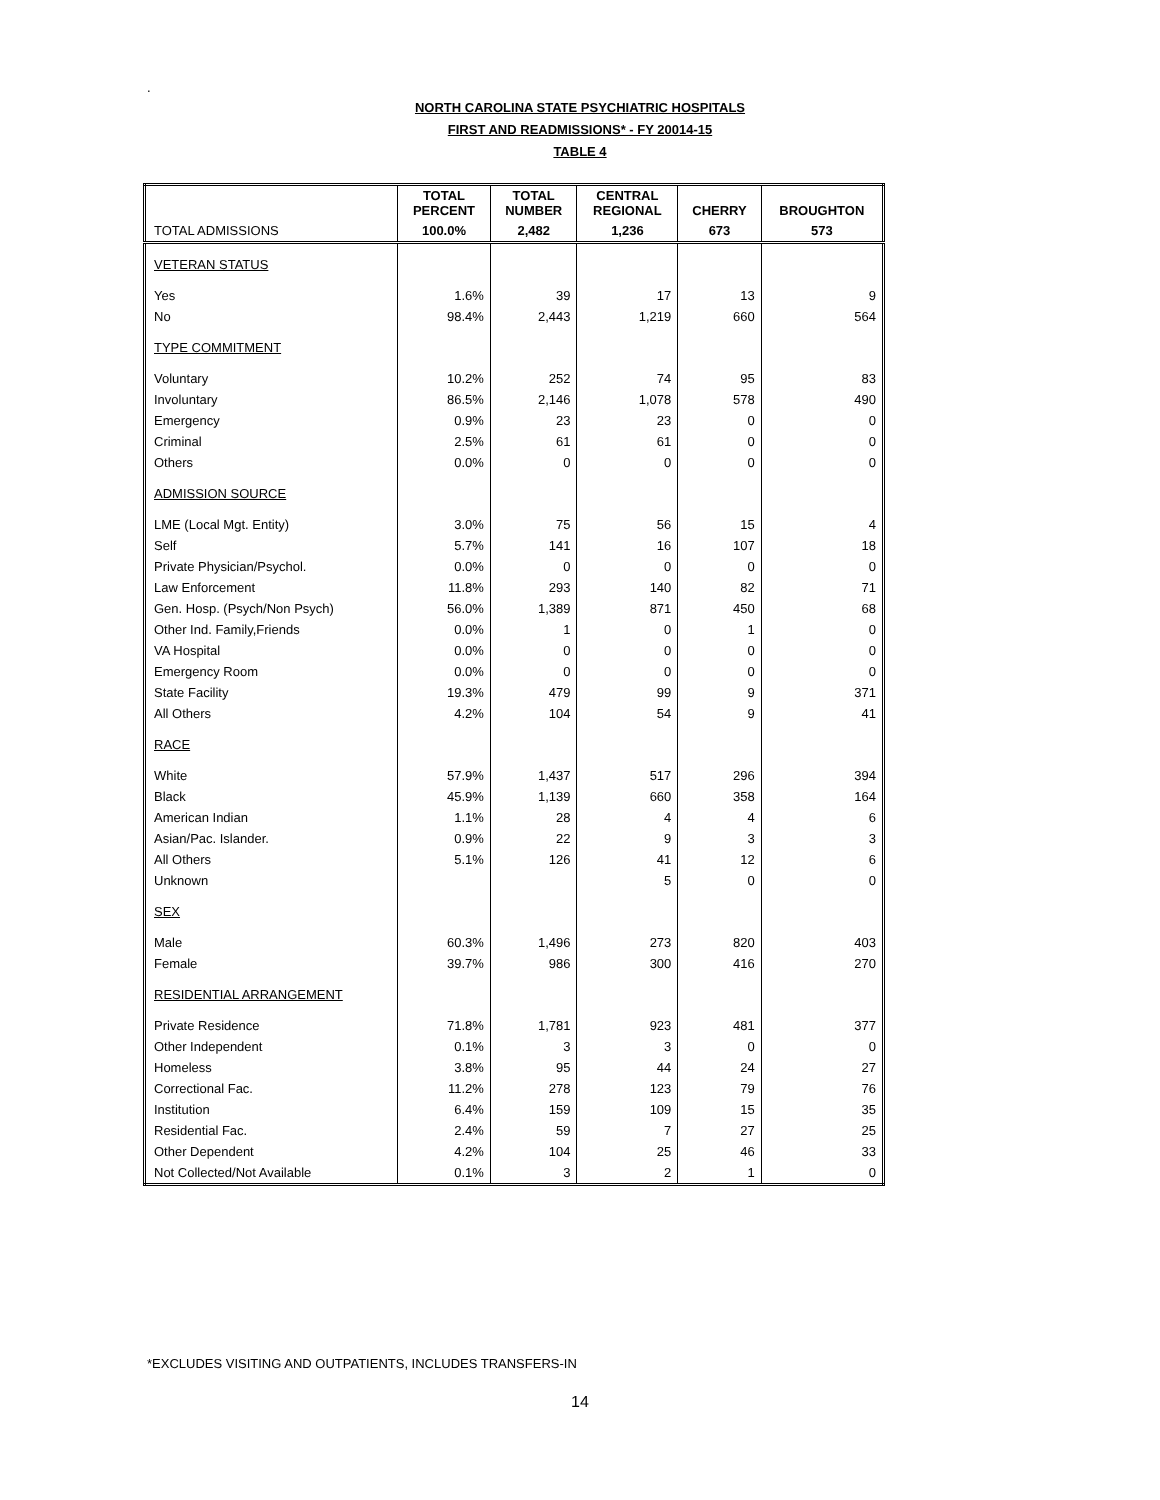.
NORTH CAROLINA STATE PSYCHIATRIC HOSPITALS
FIRST AND READMISSIONS* - FY 20014-15
TABLE 4
| | TOTAL PERCENT | TOTAL NUMBER | CENTRAL REGIONAL | CHERRY | BROUGHTON |
| --- | --- | --- | --- | --- | --- |
| TOTAL ADMISSIONS | 100.0% | 2,482 | 1,236 | 673 | 573 |
| VETERAN STATUS | | | | | |
| Yes | 1.6% | 39 | 17 | 13 | 9 |
| No | 98.4% | 2,443 | 1,219 | 660 | 564 |
| TYPE COMMITMENT | | | | | |
| Voluntary | 10.2% | 252 | 74 | 95 | 83 |
| Involuntary | 86.5% | 2,146 | 1,078 | 578 | 490 |
| Emergency | 0.9% | 23 | 23 | 0 | 0 |
| Criminal | 2.5% | 61 | 61 | 0 | 0 |
| Others | 0.0% | 0 | 0 | 0 | 0 |
| ADMISSION SOURCE | | | | | |
| LME (Local Mgt. Entity) | 3.0% | 75 | 56 | 15 | 4 |
| Self | 5.7% | 141 | 16 | 107 | 18 |
| Private Physician/Psychol. | 0.0% | 0 | 0 | 0 | 0 |
| Law Enforcement | 11.8% | 293 | 140 | 82 | 71 |
| Gen. Hosp. (Psych/Non Psych) | 56.0% | 1,389 | 871 | 450 | 68 |
| Other Ind. Family,Friends | 0.0% | 1 | 0 | 1 | 0 |
| VA Hospital | 0.0% | 0 | 0 | 0 | 0 |
| Emergency Room | 0.0% | 0 | 0 | 0 | 0 |
| State Facility | 19.3% | 479 | 99 | 9 | 371 |
| All Others | 4.2% | 104 | 54 | 9 | 41 |
| RACE | | | | | |
| White | 57.9% | 1,437 | 517 | 296 | 394 |
| Black | 45.9% | 1,139 | 660 | 358 | 164 |
| American Indian | 1.1% | 28 | 4 | 4 | 6 |
| Asian/Pac. Islander. | 0.9% | 22 | 9 | 3 | 3 |
| All Others | 5.1% | 126 | 41 | 12 | 6 |
| Unknown | | | 5 | 0 | 0 |
| SEX | | | | | |
| Male | 60.3% | 1,496 | 273 | 820 | 403 |
| Female | 39.7% | 986 | 300 | 416 | 270 |
| RESIDENTIAL ARRANGEMENT | | | | | |
| Private Residence | 71.8% | 1,781 | 923 | 481 | 377 |
| Other Independent | 0.1% | 3 | 3 | 0 | 0 |
| Homeless | 3.8% | 95 | 44 | 24 | 27 |
| Correctional Fac. | 11.2% | 278 | 123 | 79 | 76 |
| Institution | 6.4% | 159 | 109 | 15 | 35 |
| Residential Fac. | 2.4% | 59 | 7 | 27 | 25 |
| Other Dependent | 4.2% | 104 | 25 | 46 | 33 |
| Not Collected/Not Available | 0.1% | 3 | 2 | 1 | 0 |
*EXCLUDES VISITING AND OUTPATIENTS, INCLUDES TRANSFERS-IN
14